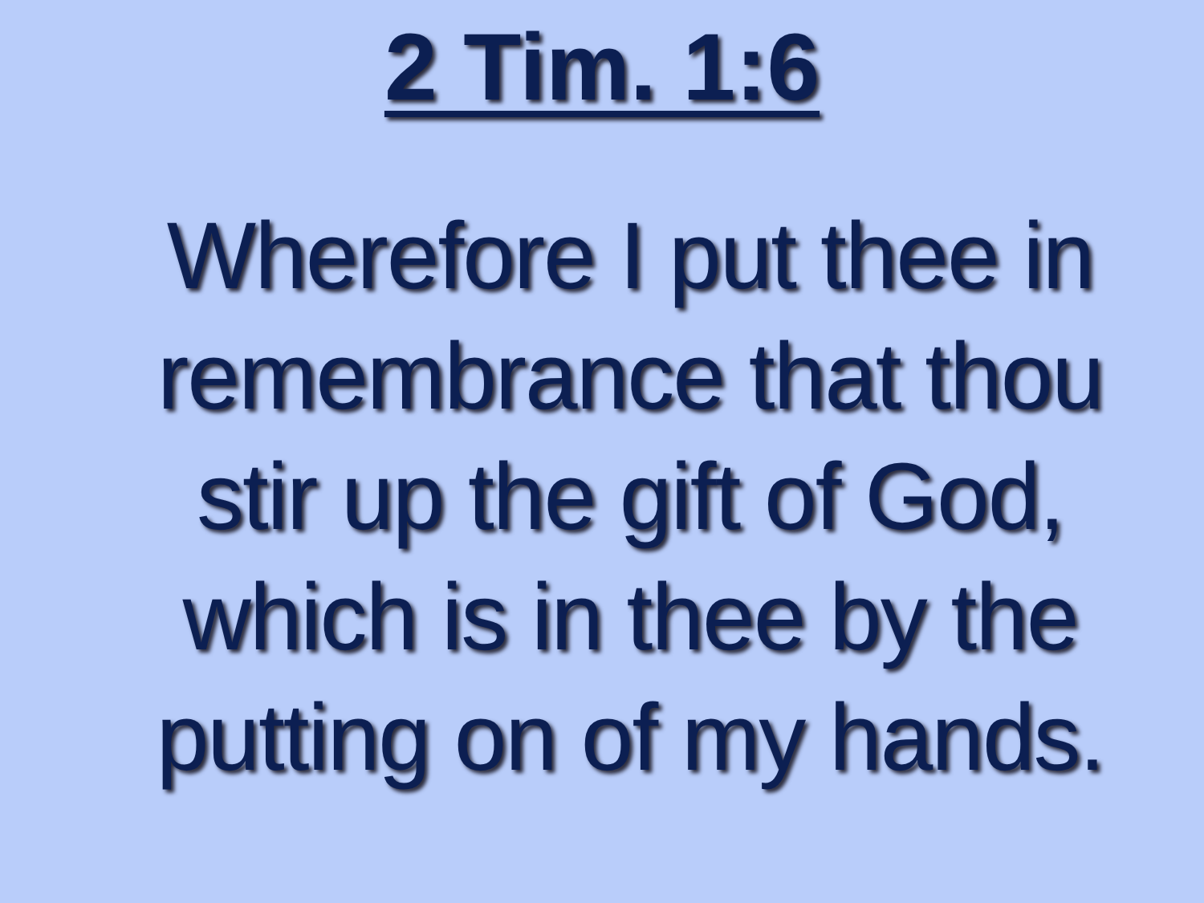2 Tim. 1:6
Wherefore I put thee in remembrance that thou stir up the gift of God, which is in thee by the putting on of my hands.